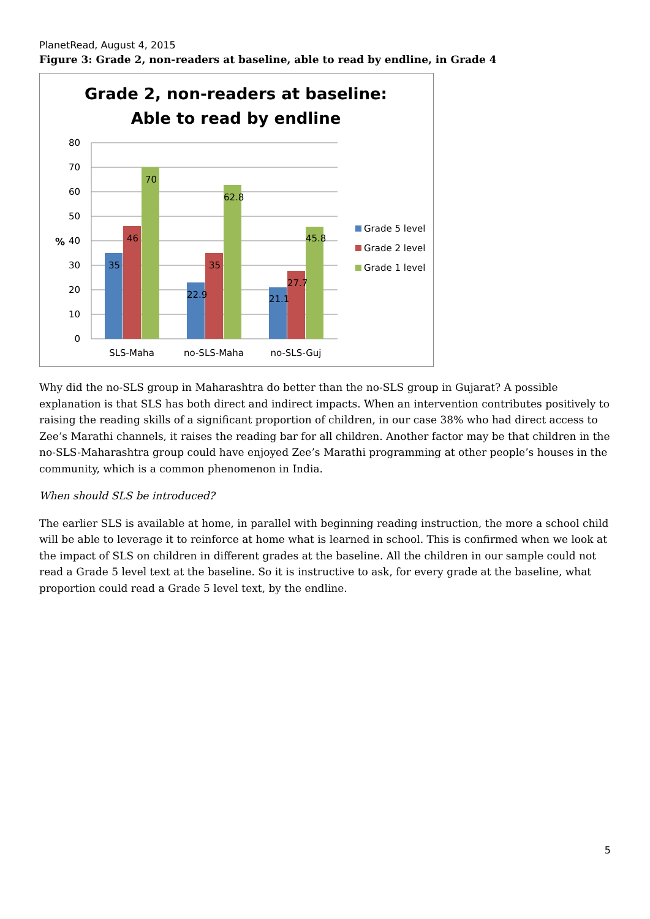PlanetRead, August 4, 2015
Figure 3: Grade 2, non-readers at baseline, able to read by endline, in Grade 4
Grade 2, non-readers at baseline:
Able to read by endline
80
70
60
50
40
30
20
10
0
%
35
46
70
22.9
35
62.8
21.1
27.7
45.8
SLS-Maha
no-SLS-Maha
no-SLS-Guj
Grade 5 level
Grade 2 level
Grade 1 level
Why did the no-SLS group in Maharashtra do better than the no-SLS group in Gujarat? A possible explanation is that SLS has both direct and indirect impacts. When an intervention contributes positively to raising the reading skills of a significant proportion of children, in our case 38% who had direct access to Zee’s Marathi channels, it raises the reading bar for all children. Another factor may be that children in the no-SLS-Maharashtra group could have enjoyed Zee’s Marathi programming at other people’s houses in the community, which is a common phenomenon in India.
When should SLS be introduced?
The earlier SLS is available at home, in parallel with beginning reading instruction, the more a school child will be able to leverage it to reinforce at home what is learned in school. This is confirmed when we look at the impact of SLS on children in different grades at the baseline. All the children in our sample could not read a Grade 5 level text at the baseline. So it is instructive to ask, for every grade at the baseline, what proportion could read a Grade 5 level text, by the endline.
5